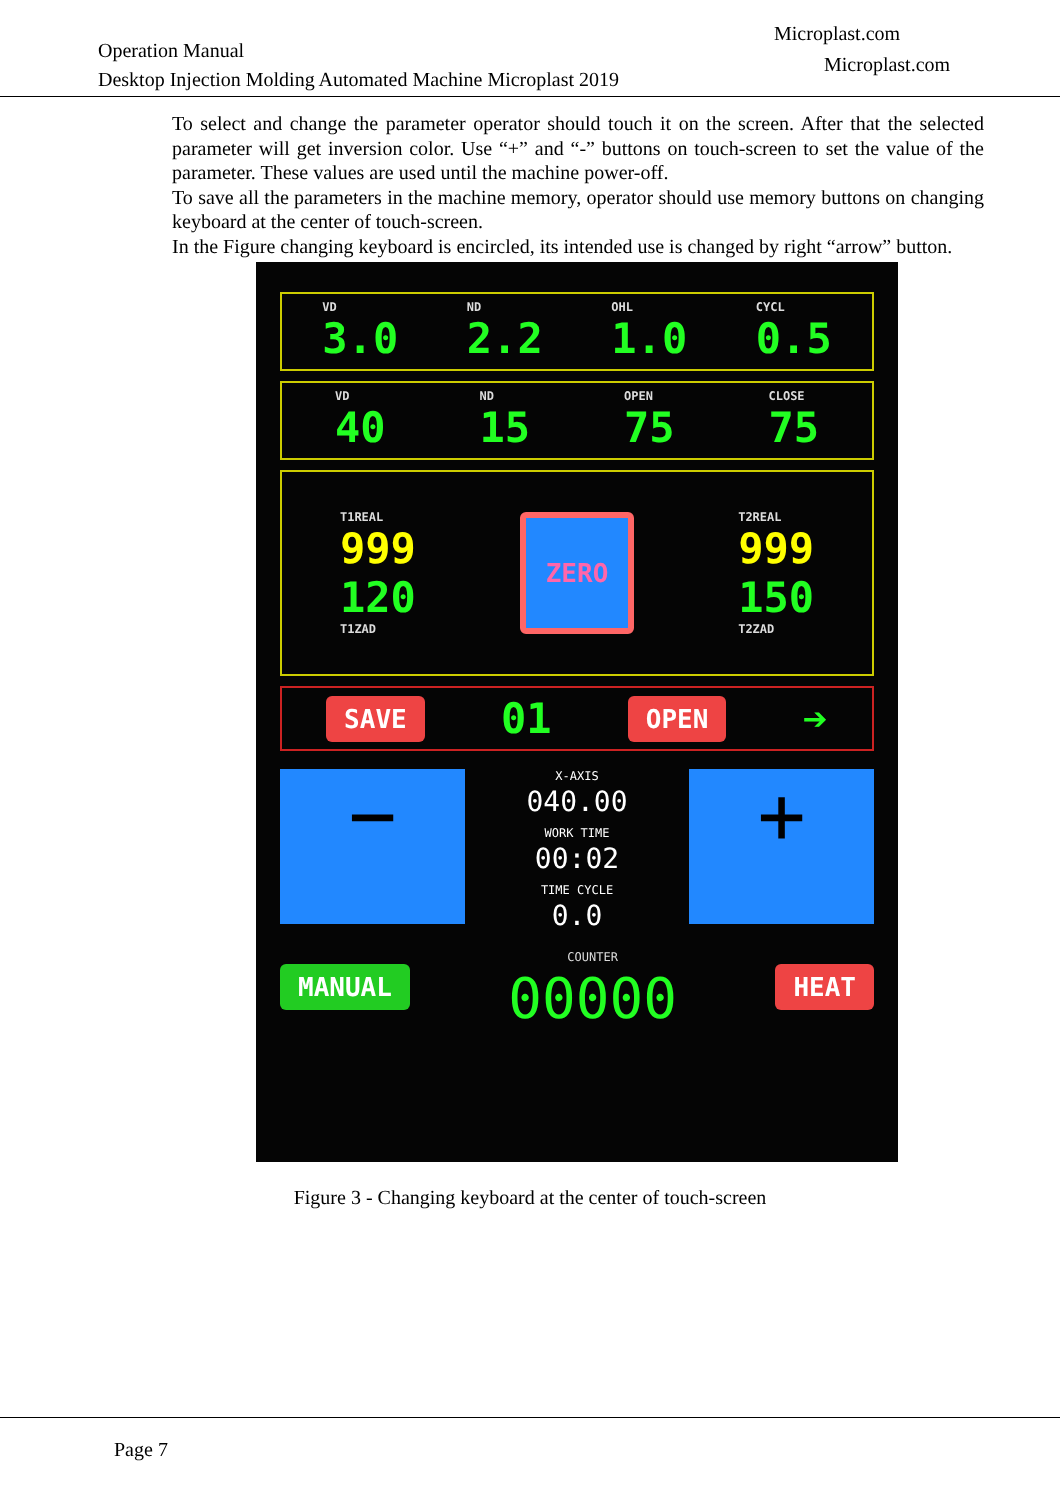Operation Manual
Desktop Injection Molding Automated Machine Microplast 2019
Microplast.com
Microplast.com
To select and change the parameter operator should touch it on the screen. After that the selected parameter will get inversion color. Use “+” and “-” buttons on touch-screen to set the value of the parameter. These values are used until the machine power-off.
To save all the parameters in the machine memory, operator should use memory buttons on changing keyboard at the center of touch-screen.
In the Figure changing keyboard is encircled, its intended use is changed by right “arrow” button.
VD
3.0
ND
2.2
OHL
1.0
CYCL
0.5
VD
40
ND
15
OPEN
75
CLOSE
75
T1REAL
999
120
T1ZAD
ZERO
T2REAL
999
150
T2ZAD
SAVE 01 OPEN ➔
−
X-AXIS
040.00
WORK TIME
00:02
TIME CYCLE
0.0
+
MANUAL
COUNTER
00000
HEAT
Figure 3 - Changing keyboard at the center of touch-screen
Page 7